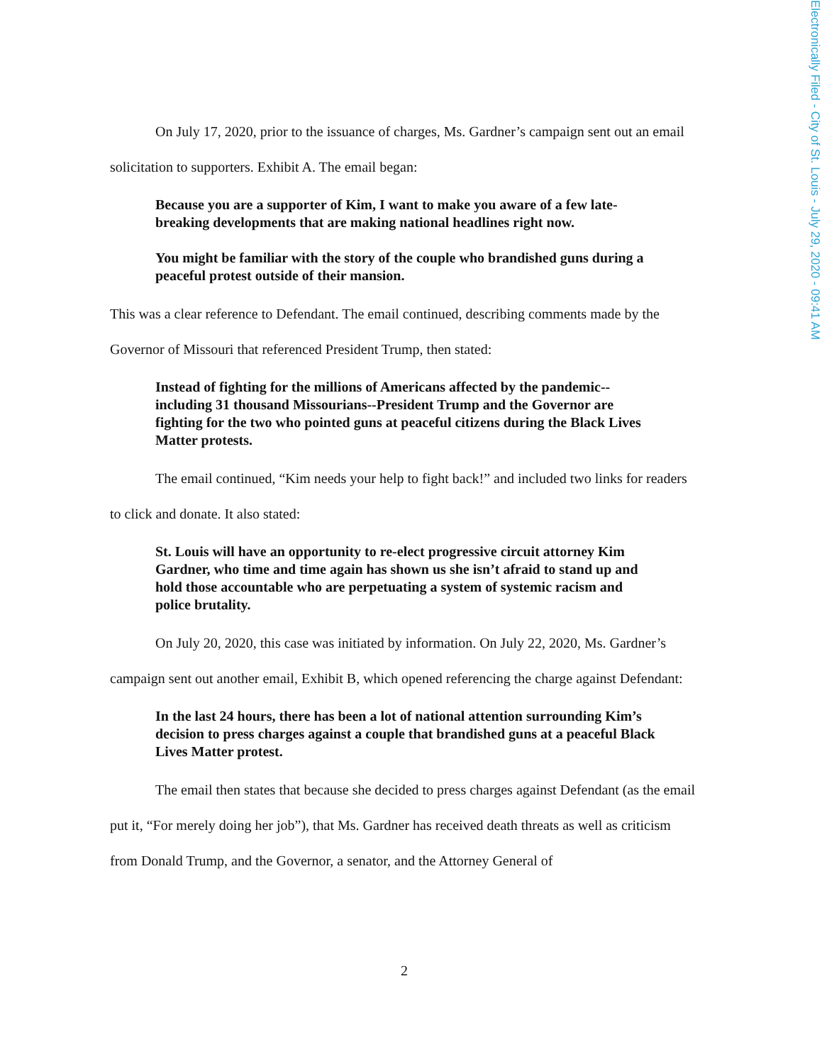Electronically Filed - City of St. Louis - July 29, 2020 - 09:41 AM
On July 17, 2020, prior to the issuance of charges, Ms. Gardner’s campaign sent out an email solicitation to supporters. Exhibit A. The email began:
Because you are a supporter of Kim, I want to make you aware of a few late-breaking developments that are making national headlines right now.
You might be familiar with the story of the couple who brandished guns during a peaceful protest outside of their mansion.
This was a clear reference to Defendant. The email continued, describing comments made by the Governor of Missouri that referenced President Trump, then stated:
Instead of fighting for the millions of Americans affected by the pandemic--including 31 thousand Missourians--President Trump and the Governor are fighting for the two who pointed guns at peaceful citizens during the Black Lives Matter protests.
The email continued, “Kim needs your help to fight back!” and included two links for readers to click and donate. It also stated:
St. Louis will have an opportunity to re-elect progressive circuit attorney Kim Gardner, who time and time again has shown us she isn’t afraid to stand up and hold those accountable who are perpetuating a system of systemic racism and police brutality.
On July 20, 2020, this case was initiated by information. On July 22, 2020, Ms. Gardner’s campaign sent out another email, Exhibit B, which opened referencing the charge against Defendant:
In the last 24 hours, there has been a lot of national attention surrounding Kim’s decision to press charges against a couple that brandished guns at a peaceful Black Lives Matter protest.
The email then states that because she decided to press charges against Defendant (as the email put it, “For merely doing her job”), that Ms. Gardner has received death threats as well as criticism from Donald Trump, and the Governor, a senator, and the Attorney General of
2